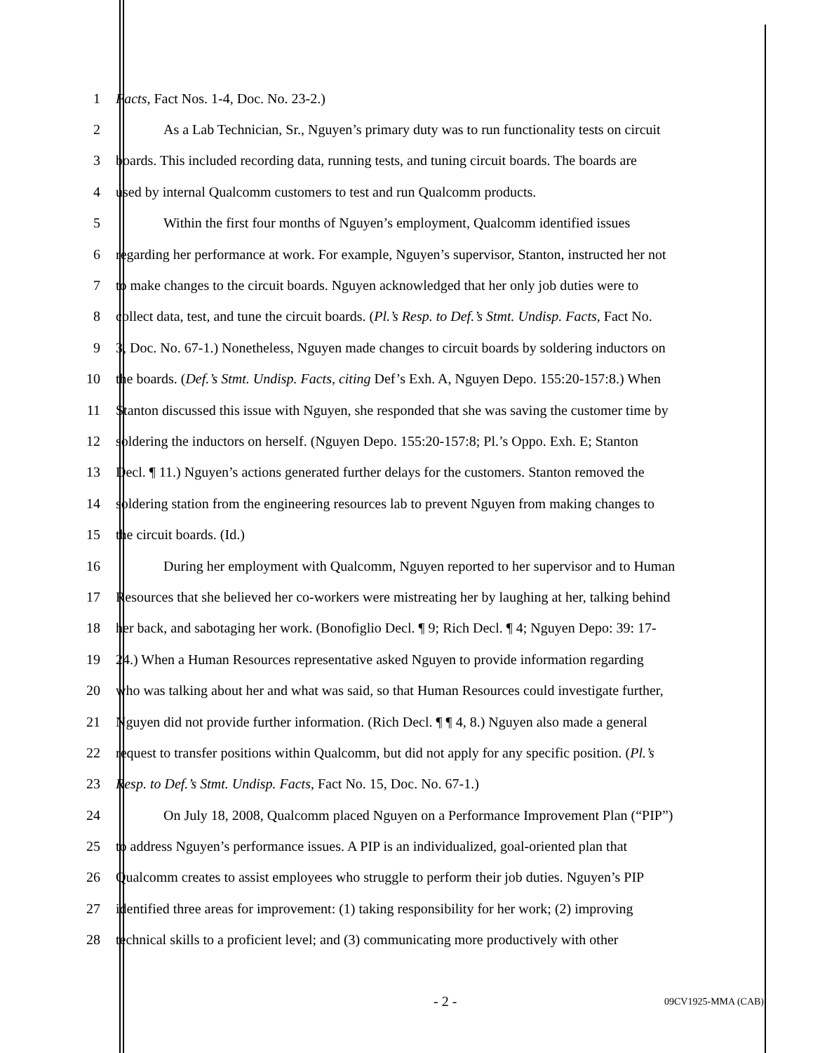1 Facts, Fact Nos. 1-4, Doc. No. 23-2.)
2 As a Lab Technician, Sr., Nguyen’s primary duty was to run functionality tests on circuit
3 boards. This included recording data, running tests, and tuning circuit boards. The boards are
4 used by internal Qualcomm customers to test and run Qualcomm products.
5 Within the first four months of Nguyen’s employment, Qualcomm identified issues
6 regarding her performance at work. For example, Nguyen’s supervisor, Stanton, instructed her not
7 to make changes to the circuit boards. Nguyen acknowledged that her only job duties were to
8 collect data, test, and tune the circuit boards. (Pl.’s Resp. to Def.’s Stmt. Undisp. Facts, Fact No.
9 3, Doc. No. 67-1.) Nonetheless, Nguyen made changes to circuit boards by soldering inductors on
10 the boards. (Def.’s Stmt. Undisp. Facts, citing Def’s Exh. A, Nguyen Depo. 155:20-157:8.) When
11 Stanton discussed this issue with Nguyen, she responded that she was saving the customer time by
12 soldering the inductors on herself. (Nguyen Depo. 155:20-157:8; Pl.’s Oppo. Exh. E; Stanton
13 Decl. ¶ 11.) Nguyen’s actions generated further delays for the customers. Stanton removed the
14 soldering station from the engineering resources lab to prevent Nguyen from making changes to
15 the circuit boards. (Id.)
16 During her employment with Qualcomm, Nguyen reported to her supervisor and to Human
17 Resources that she believed her co-workers were mistreating her by laughing at her, talking behind
18 her back, and sabotaging her work. (Bonofiglio Decl. ¶ 9; Rich Decl. ¶ 4; Nguyen Depo: 39: 17-
19 24.) When a Human Resources representative asked Nguyen to provide information regarding
20 who was talking about her and what was said, so that Human Resources could investigate further,
21 Nguyen did not provide further information. (Rich Decl. ¶ ¶ 4, 8.) Nguyen also made a general
22 request to transfer positions within Qualcomm, but did not apply for any specific position. (Pl.’s
23 Resp. to Def.’s Stmt. Undisp. Facts, Fact No. 15, Doc. No. 67-1.)
24 On July 18, 2008, Qualcomm placed Nguyen on a Performance Improvement Plan (“PIP”)
25 to address Nguyen’s performance issues. A PIP is an individualized, goal-oriented plan that
26 Qualcomm creates to assist employees who struggle to perform their job duties. Nguyen’s PIP
27 identified three areas for improvement: (1) taking responsibility for her work; (2) improving
28 technical skills to a proficient level; and (3) communicating more productively with other
- 2 - 09CV1925-MMA (CAB)